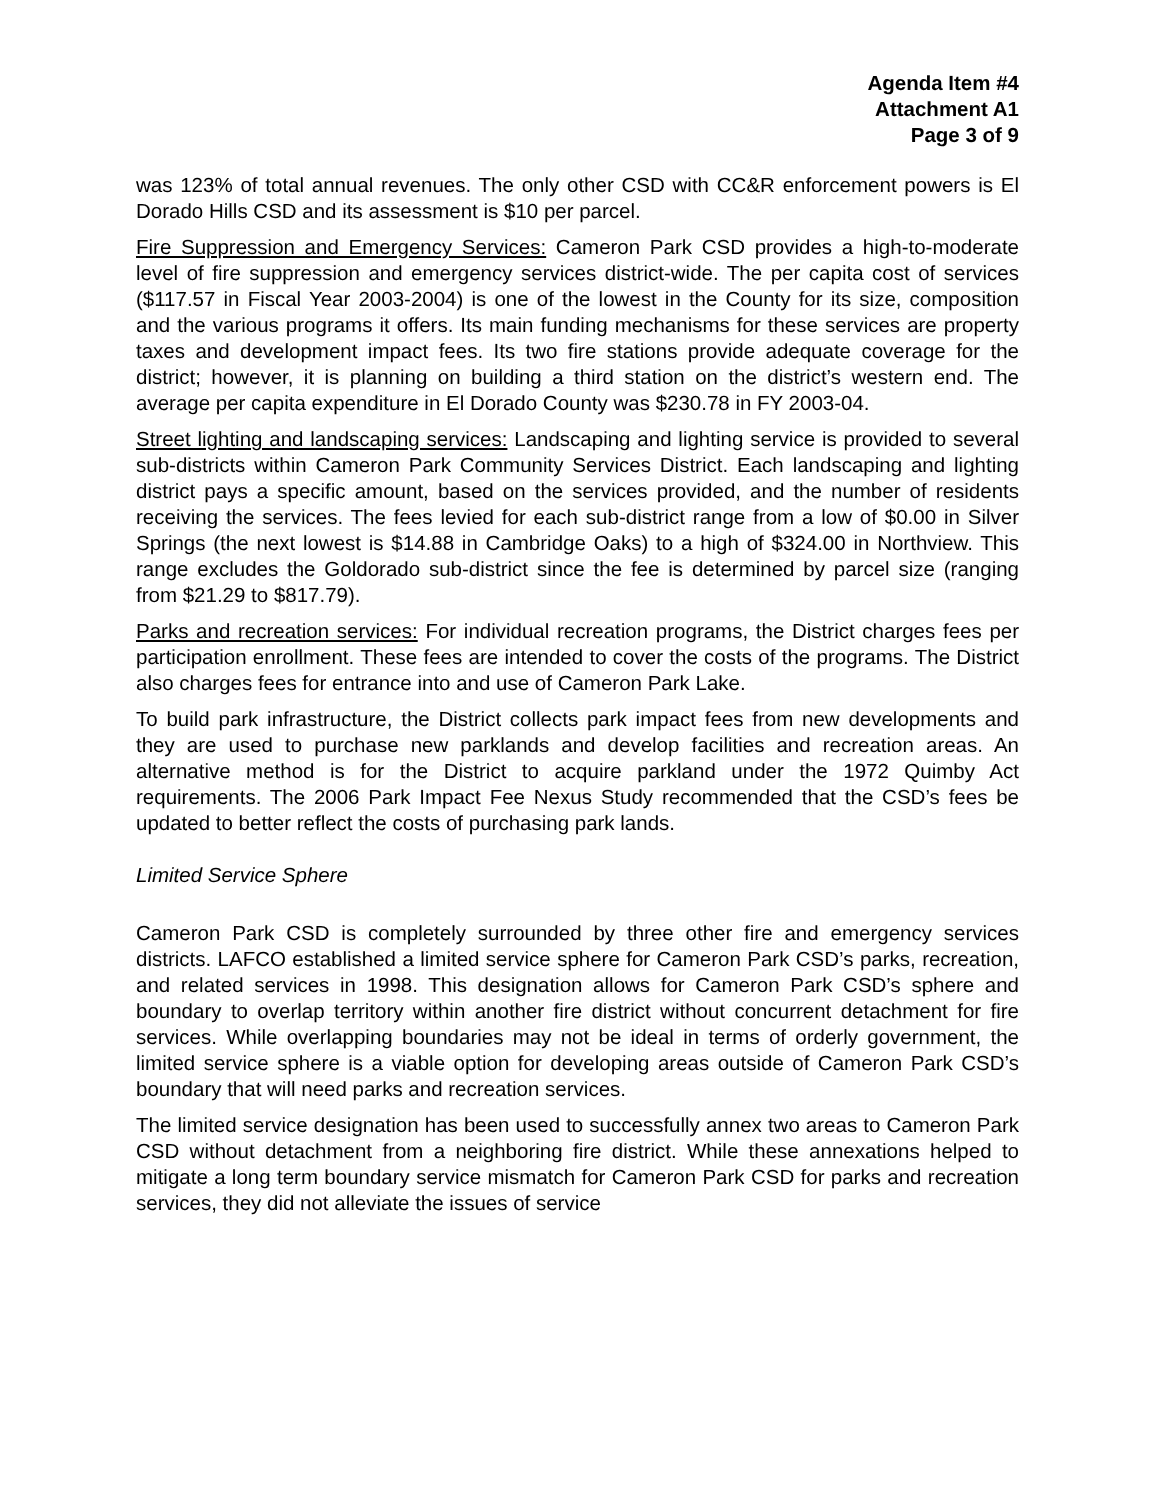Agenda Item #4
Attachment A1
Page 3 of 9
was 123% of total annual revenues. The only other CSD with CC&R enforcement powers is El Dorado Hills CSD and its assessment is $10 per parcel.
Fire Suppression and Emergency Services: Cameron Park CSD provides a high-to-moderate level of fire suppression and emergency services district-wide. The per capita cost of services ($117.57 in Fiscal Year 2003-2004) is one of the lowest in the County for its size, composition and the various programs it offers. Its main funding mechanisms for these services are property taxes and development impact fees. Its two fire stations provide adequate coverage for the district; however, it is planning on building a third station on the district’s western end. The average per capita expenditure in El Dorado County was $230.78 in FY 2003-04.
Street lighting and landscaping services: Landscaping and lighting service is provided to several sub-districts within Cameron Park Community Services District. Each landscaping and lighting district pays a specific amount, based on the services provided, and the number of residents receiving the services. The fees levied for each sub-district range from a low of $0.00 in Silver Springs (the next lowest is $14.88 in Cambridge Oaks) to a high of $324.00 in Northview. This range excludes the Goldorado sub-district since the fee is determined by parcel size (ranging from $21.29 to $817.79).
Parks and recreation services: For individual recreation programs, the District charges fees per participation enrollment. These fees are intended to cover the costs of the programs. The District also charges fees for entrance into and use of Cameron Park Lake.
To build park infrastructure, the District collects park impact fees from new developments and they are used to purchase new parklands and develop facilities and recreation areas. An alternative method is for the District to acquire parkland under the 1972 Quimby Act requirements. The 2006 Park Impact Fee Nexus Study recommended that the CSD’s fees be updated to better reflect the costs of purchasing park lands.
Limited Service Sphere
Cameron Park CSD is completely surrounded by three other fire and emergency services districts. LAFCO established a limited service sphere for Cameron Park CSD’s parks, recreation, and related services in 1998. This designation allows for Cameron Park CSD’s sphere and boundary to overlap territory within another fire district without concurrent detachment for fire services. While overlapping boundaries may not be ideal in terms of orderly government, the limited service sphere is a viable option for developing areas outside of Cameron Park CSD’s boundary that will need parks and recreation services.
The limited service designation has been used to successfully annex two areas to Cameron Park CSD without detachment from a neighboring fire district. While these annexations helped to mitigate a long term boundary service mismatch for Cameron Park CSD for parks and recreation services, they did not alleviate the issues of service